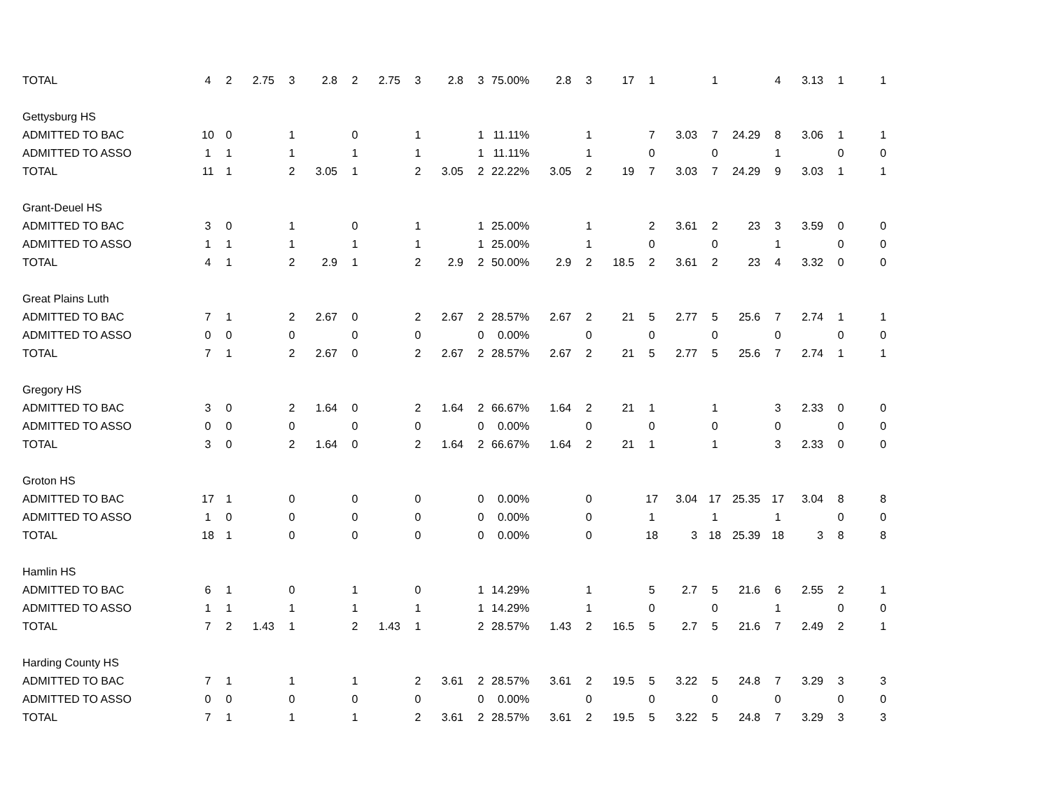| TOTAL | 4 | 2 | 2.75 | 3 | 2.8 | 2 | 2.75 | 3 | 2.8 | 3 | 75.00% | 2.8 | 3 | 17 | 1 | | 1 | | 4 | 3.13 | 1 | 1 |
| Gettysburg HS | | | | | | | | | | | | | | | | | | | | | | |
| ADMITTED TO BAC | 10 | 0 | | 1 | | 0 | | 1 | | 1 | 11.11% | | 1 | | 7 | 3.03 | 7 | 24.29 | 8 | 3.06 | 1 | 1 |
| ADMITTED TO ASSO | 1 | 1 | | 1 | | 1 | | 1 | | 1 | 11.11% | | 1 | | 0 | | 0 | | 1 | | 0 | 0 |
| TOTAL | 11 | 1 | | 2 | 3.05 | 1 | | 2 | 3.05 | 2 | 22.22% | 3.05 | 2 | 19 | 7 | 3.03 | 7 | 24.29 | 9 | 3.03 | 1 | 1 |
| Grant-Deuel HS | | | | | | | | | | | | | | | | | | | | | | |
| ADMITTED TO BAC | 3 | 0 | | 1 | | 0 | | 1 | | 1 | 25.00% | | 1 | | 2 | 3.61 | 2 | 23 | 3 | 3.59 | 0 | 0 |
| ADMITTED TO ASSO | 1 | 1 | | 1 | | 1 | | 1 | | 1 | 25.00% | | 1 | | 0 | | 0 | | 1 | | 0 | 0 |
| TOTAL | 4 | 1 | | 2 | 2.9 | 1 | | 2 | 2.9 | 2 | 50.00% | 2.9 | 2 | 18.5 | 2 | 3.61 | 2 | 23 | 4 | 3.32 | 0 | 0 |
| Great Plains Luth | | | | | | | | | | | | | | | | | | | | | | |
| ADMITTED TO BAC | 7 | 1 | | 2 | 2.67 | 0 | | 2 | 2.67 | 2 | 28.57% | 2.67 | 2 | 21 | 5 | 2.77 | 5 | 25.6 | 7 | 2.74 | 1 | 1 |
| ADMITTED TO ASSO | 0 | 0 | | 0 | | 0 | | 0 | | 0 | 0.00% | | 0 | | 0 | | 0 | | 0 | | 0 | 0 |
| TOTAL | 7 | 1 | | 2 | 2.67 | 0 | | 2 | 2.67 | 2 | 28.57% | 2.67 | 2 | 21 | 5 | 2.77 | 5 | 25.6 | 7 | 2.74 | 1 | 1 |
| Gregory HS | | | | | | | | | | | | | | | | | | | | | | |
| ADMITTED TO BAC | 3 | 0 | | 2 | 1.64 | 0 | | 2 | 1.64 | 2 | 66.67% | 1.64 | 2 | 21 | 1 | | 1 | | 3 | 2.33 | 0 | 0 |
| ADMITTED TO ASSO | 0 | 0 | | 0 | | 0 | | 0 | | 0 | 0.00% | | 0 | | 0 | | 0 | | 0 | | 0 | 0 |
| TOTAL | 3 | 0 | | 2 | 1.64 | 0 | | 2 | 1.64 | 2 | 66.67% | 1.64 | 2 | 21 | 1 | | 1 | | 3 | 2.33 | 0 | 0 |
| Groton HS | | | | | | | | | | | | | | | | | | | | | | |
| ADMITTED TO BAC | 17 | 1 | | 0 | | 0 | | 0 | | 0 | 0.00% | | 0 | | 17 | 3.04 | 17 | 25.35 | 17 | 3.04 | 8 | 8 |
| ADMITTED TO ASSO | 1 | 0 | | 0 | | 0 | | 0 | | 0 | 0.00% | | 0 | | 1 | | 1 | | 1 | | 0 | 0 |
| TOTAL | 18 | 1 | | 0 | | 0 | | 0 | | 0 | 0.00% | | 0 | | 18 | 3 | 18 | 25.39 | 18 | 3 | 8 | 8 |
| Hamlin HS | | | | | | | | | | | | | | | | | | | | | | |
| ADMITTED TO BAC | 6 | 1 | | 0 | | 1 | | 0 | | 1 | 14.29% | | 1 | | 5 | 2.7 | 5 | 21.6 | 6 | 2.55 | 2 | 1 |
| ADMITTED TO ASSO | 1 | 1 | | 1 | | 1 | | 1 | | 1 | 14.29% | | 1 | | 0 | | 0 | | 1 | | 0 | 0 |
| TOTAL | 7 | 2 | 1.43 | 1 | | 2 | 1.43 | 1 | | 2 | 28.57% | 1.43 | 2 | 16.5 | 5 | 2.7 | 5 | 21.6 | 7 | 2.49 | 2 | 1 |
| Harding County HS | | | | | | | | | | | | | | | | | | | | | | |
| ADMITTED TO BAC | 7 | 1 | | 1 | | 1 | | 2 | 3.61 | 2 | 28.57% | 3.61 | 2 | 19.5 | 5 | 3.22 | 5 | 24.8 | 7 | 3.29 | 3 | 3 |
| ADMITTED TO ASSO | 0 | 0 | | 0 | | 0 | | 0 | | 0 | 0.00% | | 0 | | 0 | | 0 | | 0 | | 0 | 0 |
| TOTAL | 7 | 1 | | 1 | | 1 | | 2 | 3.61 | 2 | 28.57% | 3.61 | 2 | 19.5 | 5 | 3.22 | 5 | 24.8 | 7 | 3.29 | 3 | 3 |